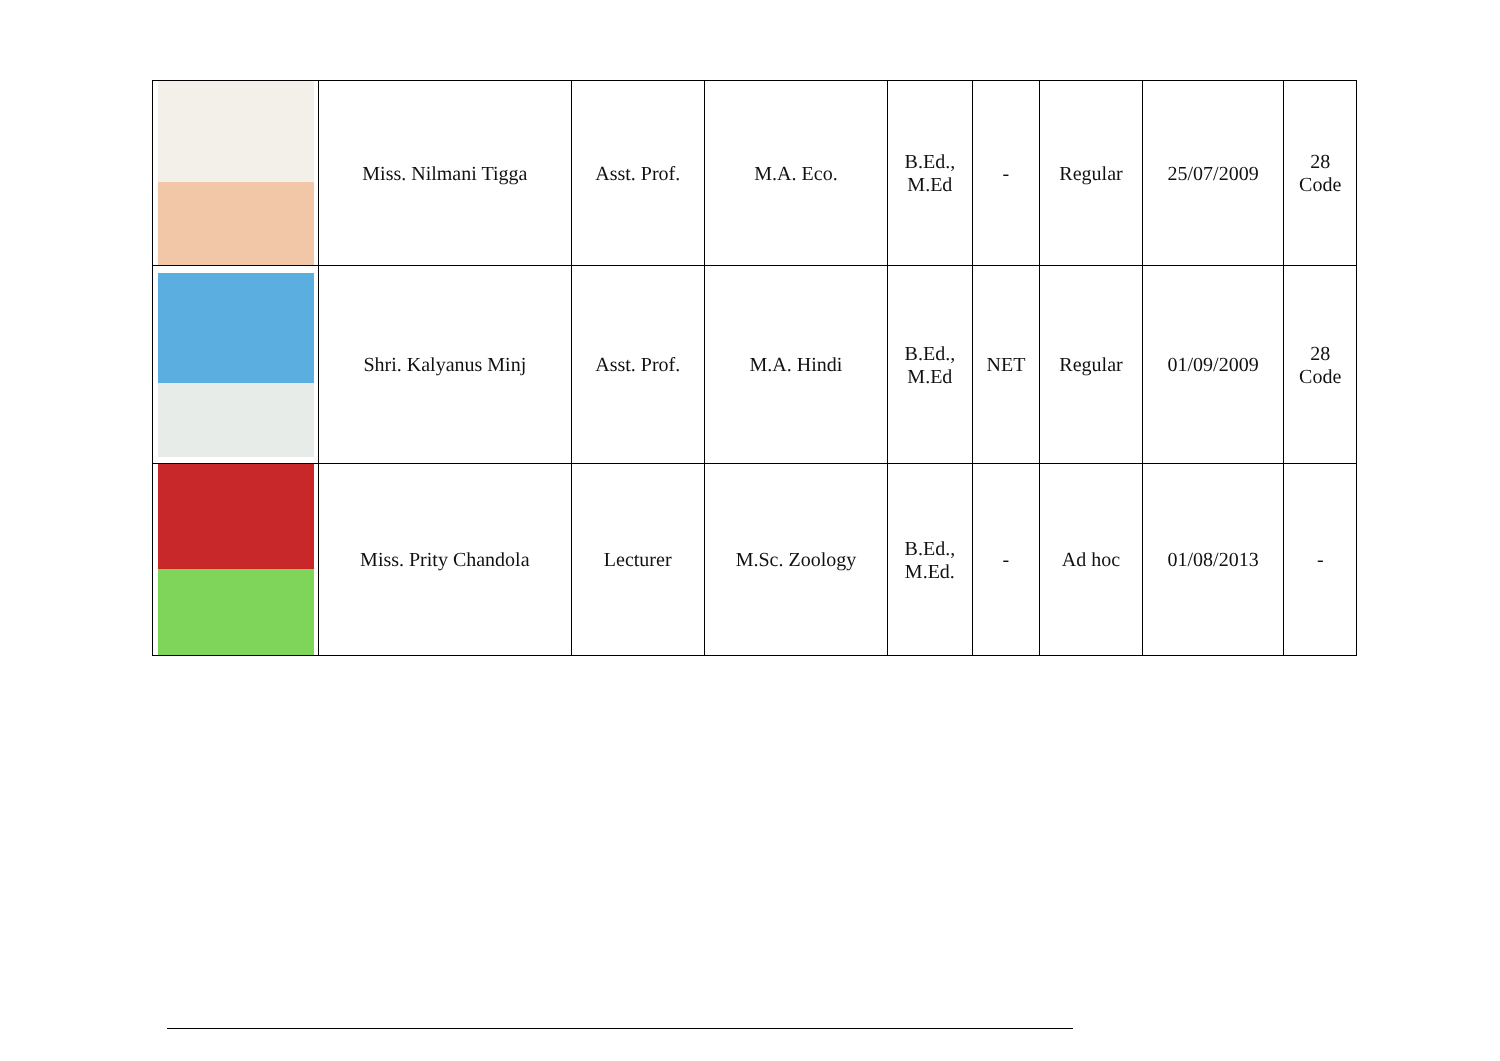| | Miss. Nilmani Tigga | Asst. Prof. | M.A. Eco. | B.Ed., M.Ed | - | Regular | 25/07/2009 | 28 Code |
| | Shri. Kalyanus Minj | Asst. Prof. | M.A. Hindi | B.Ed., M.Ed | NET | Regular | 01/09/2009 | 28 Code |
| | Miss. Prity Chandola | Lecturer | M.Sc. Zoology | B.Ed., M.Ed. | - | Ad hoc | 01/08/2013 | - |